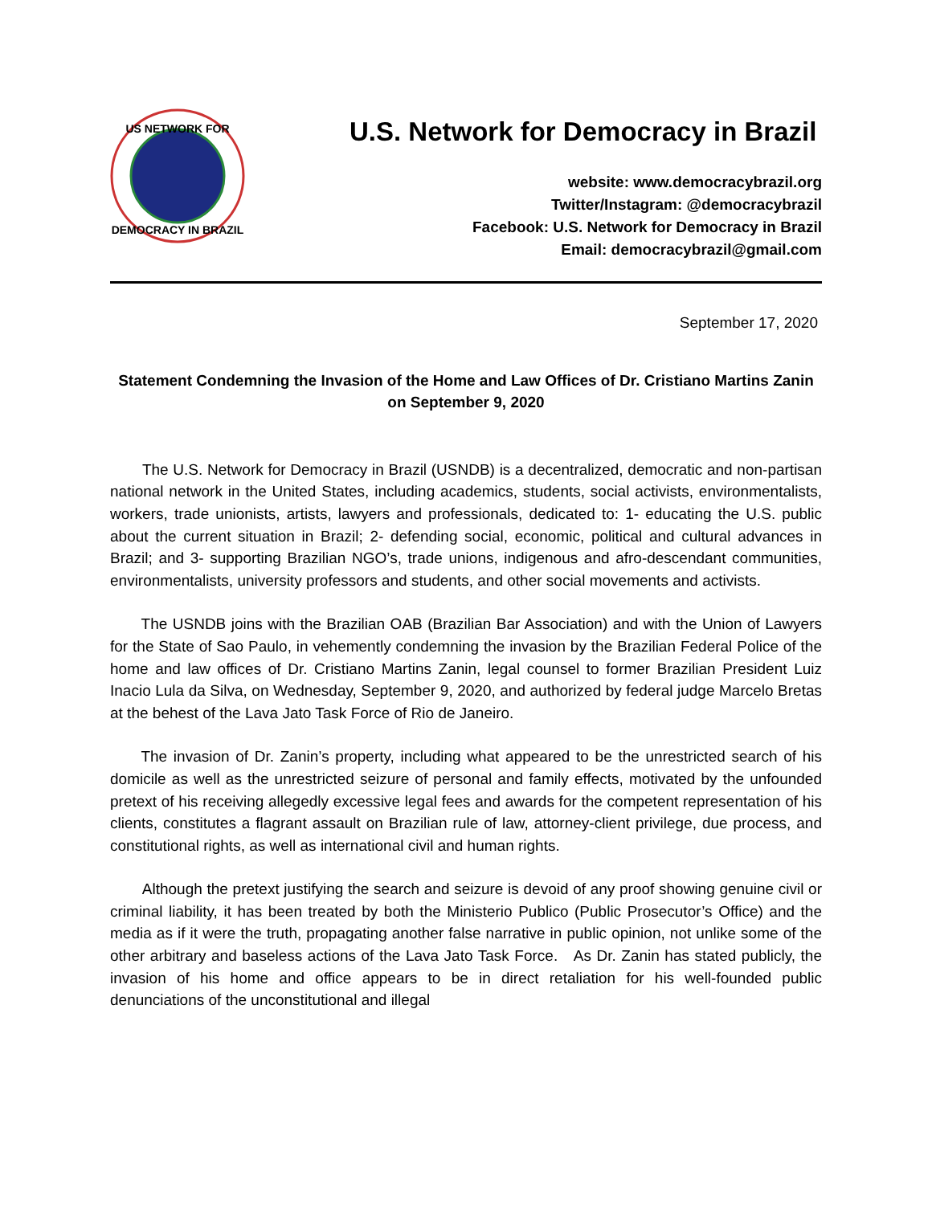US NETWORK FOR
DEMOCRACY IN BRAZIL
U.S. Network for Democracy in Brazil
website: www.democracybrazil.org
Twitter/Instagram: @democracybrazil
Facebook: U.S. Network for Democracy in Brazil
Email: democracybrazil@gmail.com
September 17, 2020
Statement Condemning the Invasion of the Home and Law Offices of Dr. Cristiano Martins Zanin on September 9, 2020
The U.S. Network for Democracy in Brazil (USNDB) is a decentralized, democratic and non-partisan national network in the United States, including academics, students, social activists, environmentalists, workers, trade unionists, artists, lawyers and professionals, dedicated to: 1- educating the U.S. public about the current situation in Brazil; 2- defending social, economic, political and cultural advances in Brazil; and 3- supporting Brazilian NGO’s, trade unions, indigenous and afro-descendant communities, environmentalists, university professors and students, and other social movements and activists.
The USNDB joins with the Brazilian OAB (Brazilian Bar Association) and with the Union of Lawyers for the State of Sao Paulo, in vehemently condemning the invasion by the Brazilian Federal Police of the home and law offices of Dr. Cristiano Martins Zanin, legal counsel to former Brazilian President Luiz Inacio Lula da Silva, on Wednesday, September 9, 2020, and authorized by federal judge Marcelo Bretas at the behest of the Lava Jato Task Force of Rio de Janeiro.
The invasion of Dr. Zanin’s property, including what appeared to be the unrestricted search of his domicile as well as the unrestricted seizure of personal and family effects, motivated by the unfounded pretext of his receiving allegedly excessive legal fees and awards for the competent representation of his clients, constitutes a flagrant assault on Brazilian rule of law, attorney-client privilege, due process, and constitutional rights, as well as international civil and human rights.
Although the pretext justifying the search and seizure is devoid of any proof showing genuine civil or criminal liability, it has been treated by both the Ministerio Publico (Public Prosecutor’s Office) and the media as if it were the truth, propagating another false narrative in public opinion, not unlike some of the other arbitrary and baseless actions of the Lava Jato Task Force. As Dr. Zanin has stated publicly, the invasion of his home and office appears to be in direct retaliation for his well-founded public denunciations of the unconstitutional and illegal